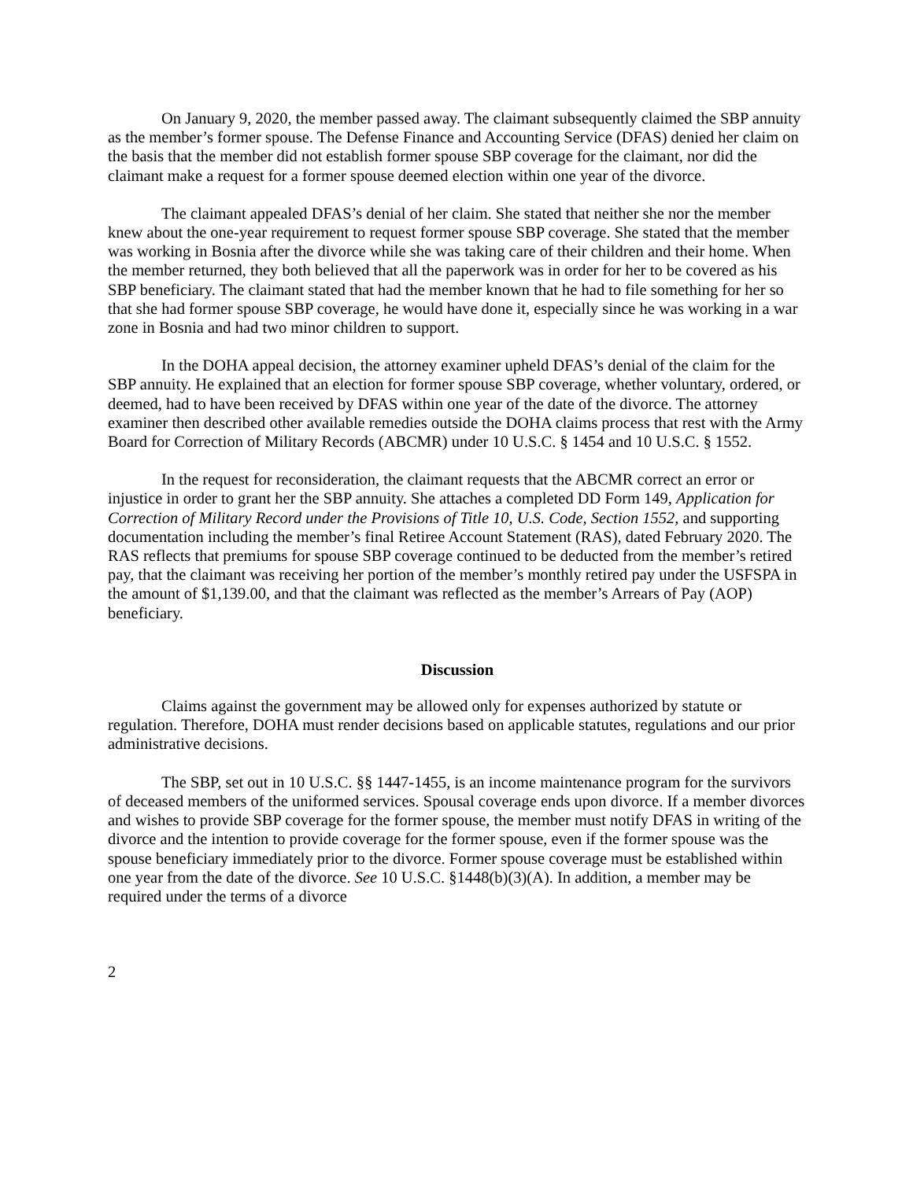On January 9, 2020, the member passed away. The claimant subsequently claimed the SBP annuity as the member’s former spouse. The Defense Finance and Accounting Service (DFAS) denied her claim on the basis that the member did not establish former spouse SBP coverage for the claimant, nor did the claimant make a request for a former spouse deemed election within one year of the divorce.
The claimant appealed DFAS’s denial of her claim. She stated that neither she nor the member knew about the one-year requirement to request former spouse SBP coverage. She stated that the member was working in Bosnia after the divorce while she was taking care of their children and their home. When the member returned, they both believed that all the paperwork was in order for her to be covered as his SBP beneficiary. The claimant stated that had the member known that he had to file something for her so that she had former spouse SBP coverage, he would have done it, especially since he was working in a war zone in Bosnia and had two minor children to support.
In the DOHA appeal decision, the attorney examiner upheld DFAS’s denial of the claim for the SBP annuity. He explained that an election for former spouse SBP coverage, whether voluntary, ordered, or deemed, had to have been received by DFAS within one year of the date of the divorce. The attorney examiner then described other available remedies outside the DOHA claims process that rest with the Army Board for Correction of Military Records (ABCMR) under 10 U.S.C. § 1454 and 10 U.S.C. § 1552.
In the request for reconsideration, the claimant requests that the ABCMR correct an error or injustice in order to grant her the SBP annuity. She attaches a completed DD Form 149, Application for Correction of Military Record under the Provisions of Title 10, U.S. Code, Section 1552, and supporting documentation including the member’s final Retiree Account Statement (RAS), dated February 2020. The RAS reflects that premiums for spouse SBP coverage continued to be deducted from the member’s retired pay, that the claimant was receiving her portion of the member’s monthly retired pay under the USFSPA in the amount of $1,139.00, and that the claimant was reflected as the member’s Arrears of Pay (AOP) beneficiary.
Discussion
Claims against the government may be allowed only for expenses authorized by statute or regulation. Therefore, DOHA must render decisions based on applicable statutes, regulations and our prior administrative decisions.
The SBP, set out in 10 U.S.C. §§ 1447-1455, is an income maintenance program for the survivors of deceased members of the uniformed services. Spousal coverage ends upon divorce. If a member divorces and wishes to provide SBP coverage for the former spouse, the member must notify DFAS in writing of the divorce and the intention to provide coverage for the former spouse, even if the former spouse was the spouse beneficiary immediately prior to the divorce. Former spouse coverage must be established within one year from the date of the divorce. See 10 U.S.C. §1448(b)(3)(A). In addition, a member may be required under the terms of a divorce
2